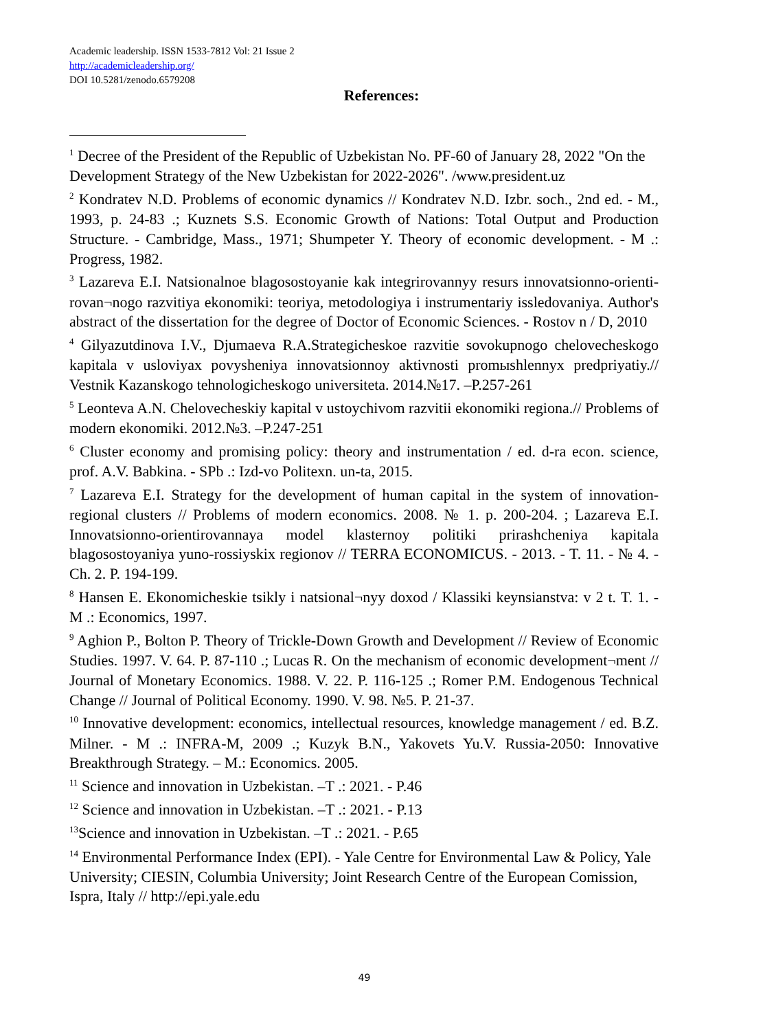Academic leadership. ISSN 1533-7812 Vol: 21 Issue 2
http://academicleadership.org/
DOI 10.5281/zenodo.6579208
References:
<sup>1</sup> Decree of the President of the Republic of Uzbekistan No. PF-60 of January 28, 2022 "On the Development Strategy of the New Uzbekistan for 2022-2026". /www.president.uz
<sup>2</sup> Kondratev N.D. Problems of economic dynamics // Kondratev N.D. Izbr. soch., 2nd ed. - M., 1993, p. 24-83 .; Kuznets S.S. Economic Growth of Nations: Total Output and Production Structure. - Cambridge, Mass., 1971; Shumpeter Y. Theory of economic development. - M .: Progress, 1982.
<sup>3</sup> Lazareva E.I. Natsionalnoe blagosostoyanie kak integrirovannyy resurs innovatsionno-orienti- rovan¬nogo razvitiya ekonomiki: teoriya, metodologiya i instrumentariy issledovaniya. Author's abstract of the dissertation for the degree of Doctor of Economic Sciences. - Rostov n / D, 2010
<sup>4</sup> Gilyazutdinova I.V., Djumaeva R.A.Strategicheskoe razvitie sovokupnogo chelovecheskogo kapitala v usloviyax povysheniya innovatsionnoy aktivnosti promыshlennyx predpriyatiy.// Vestnik Kazanskogo tehnologicheskogo universiteta. 2014.№17. –P.257-261
<sup>5</sup> Leonteva A.N. Chelovecheskiy kapital v ustoychivom razvitii ekonomiki regiona.// Problems of modern ekonomiki. 2012.№3. –P.247-251
<sup>6</sup> Cluster economy and promising policy: theory and instrumentation / ed. d-ra econ. science, prof. A.V. Babkina. - SPb .: Izd-vo Politexn. un-ta, 2015.
<sup>7</sup> Lazareva E.I. Strategy for the development of human capital in the system of innovation-regional clusters // Problems of modern economics. 2008. № 1. p. 200-204. ; Lazareva E.I. Innovatsionno-orientirovannaya model klasternoy politiki prirashcheniya kapitala blagosostoyaniya yuno-rossiyskix regionov // TERRA ECONOMICUS. - 2013. - T. 11. - № 4. - Ch. 2. P. 194-199.
<sup>8</sup> Hansen E. Ekonomicheskie tsikly i natsional¬nyy doxod / Klassiki keynsianstva: v 2 t. T. 1. - M .: Economics, 1997.
<sup>9</sup> Aghion P., Bolton P. Theory of Trickle-Down Growth and Development // Review of Economic Studies. 1997. V. 64. P. 87-110 .; Lucas R. On the mechanism of economic development¬ment // Journal of Monetary Economics. 1988. V. 22. P. 116-125 .; Romer P.M. Endogenous Technical Change // Journal of Political Economy. 1990. V. 98. №5. P. 21-37.
<sup>10</sup> Innovative development: economics, intellectual resources, knowledge management / ed. B.Z. Milner. - M .: INFRA-M, 2009 .; Kuzyk B.N., Yakovets Yu.V. Russia-2050: Innovative Breakthrough Strategy. – M.: Economics. 2005.
<sup>11</sup> Science and innovation in Uzbekistan. –T .: 2021. - P.46
<sup>12</sup> Science and innovation in Uzbekistan. –T .: 2021. - P.13
<sup>13</sup> Science and innovation in Uzbekistan. –T .: 2021. - P.65
<sup>14</sup> Environmental Performance Index (EPI). - Yale Centre for Environmental Law & Policy, Yale University; CIESIN, Columbia University; Joint Research Centre of the European Comission, Ispra, Italy // http://epi.yale.edu
49